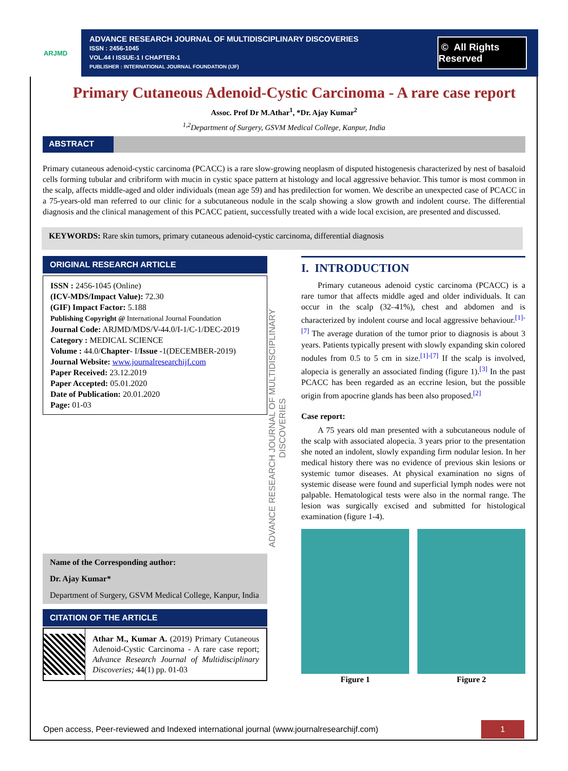ARJMD
ADVANCE RESEARCH JOURNAL OF MULTIDISCIPLINARY DISCOVERIES
ISSN : 2456-1045
VOL.44 I ISSUE-1 I CHAPTER-1
PUBLISHER : INTERNATIONAL JOURNAL FOUNDATION (IJF)
© All Rights Reserved
Primary Cutaneous Adenoid-Cystic Carcinoma - A rare case report
Assoc. Prof Dr M.Athar<sup>1</sup>, *Dr. Ajay Kumar<sup>2</sup>
<sup>1,2</sup>Department of Surgery, GSVM Medical College, Kanpur, India
ABSTRACT
Primary cutaneous adenoid-cystic carcinoma (PCACC) is a rare slow-growing neoplasm of disputed histogenesis characterized by nest of basaloid cells forming tubular and cribriform with mucin in cystic space pattern at histology and local aggressive behavior. This tumor is most common in the scalp, affects middle-aged and older individuals (mean age 59) and has predilection for women. We describe an unexpected case of PCACC in a 75-years-old man referred to our clinic for a subcutaneous nodule in the scalp showing a slow growth and indolent course. The differential diagnosis and the clinical management of this PCACC patient, successfully treated with a wide local excision, are presented and discussed.
KEYWORDS: Rare skin tumors, primary cutaneous adenoid-cystic carcinoma, differential diagnosis
ORIGINAL RESEARCH ARTICLE
ISSN : 2456-1045 (Online)
(ICV-MDS/Impact Value): 72.30
(GIF) Impact Factor: 5.188
Publishing Copyright @ International Journal Foundation
Journal Code: ARJMD/MDS/V-44.0/I-1/C-1/DEC-2019
Category : MEDICAL SCIENCE
Volume : 44.0/Chapter- I/Issue -1(DECEMBER-2019)
Journal Website: www.journalresearchijf.com
Paper Received: 23.12.2019
Paper Accepted: 05.01.2020
Date of Publication: 20.01.2020
Page: 01-03
Name of the Corresponding author:
Dr. Ajay Kumar*
Department of Surgery, GSVM Medical College, Kanpur, India
CITATION OF THE ARTICLE
Athar M., Kumar A. (2019) Primary Cutaneous Adenoid-Cystic Carcinoma - A rare case report; Advance Research Journal of Multidisciplinary Discoveries; 44(1) pp. 01-03
ADVANCE RESEARCH JOURNAL OF MULTIDISCIPLINARY DISCOVERIES
I. INTRODUCTION
Primary cutaneous adenoid cystic carcinoma (PCACC) is a rare tumor that affects middle aged and older individuals. It can occur in the scalp (32–41%), chest and abdomen and is characterized by indolent course and local aggressive behaviour.<sup>[1]-[7]</sup> The average duration of the tumor prior to diagnosis is about 3 years. Patients typically present with slowly expanding skin colored nodules from 0.5 to 5 cm in size.<sup>[1]-[7]</sup> If the scalp is involved, alopecia is generally an associated finding (figure 1).<sup>[3]</sup> In the past PCACC has been regarded as an eccrine lesion, but the possible origin from apocrine glands has been also proposed.<sup>[2]</sup>
Case report:
A 75 years old man presented with a subcutaneous nodule of the scalp with associated alopecia. 3 years prior to the presentation she noted an indolent, slowly expanding firm nodular lesion. In her medical history there was no evidence of previous skin lesions or systemic tumor diseases. At physical examination no signs of systemic disease were found and superficial lymph nodes were not palpable. Hematological tests were also in the normal range. The lesion was surgically excised and submitted for histological examination (figure 1-4).
Figure 1 Figure 2
Open access, Peer-reviewed and Indexed international journal (www.journalresearchijf.com) 1